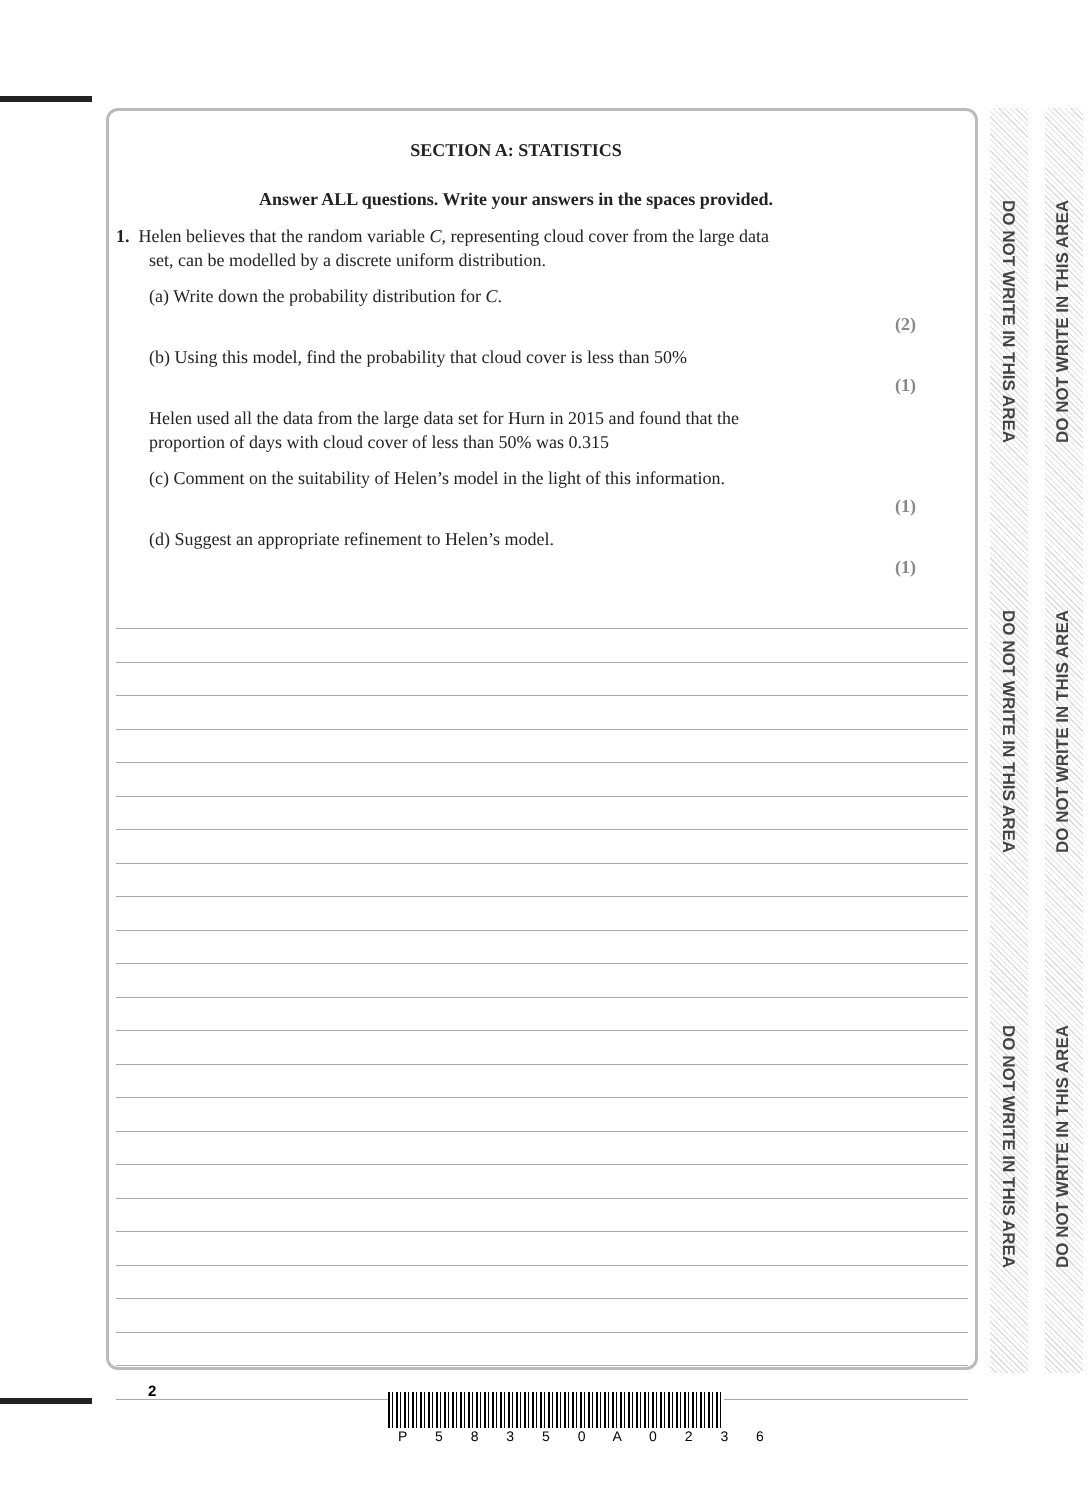SECTION A: STATISTICS
Answer ALL questions. Write your answers in the spaces provided.
1. Helen believes that the random variable C, representing cloud cover from the large data
set, can be modelled by a discrete uniform distribution.
(a) Write down the probability distribution for C.
(2)
(b) Using this model, find the probability that cloud cover is less than 50%
(1)
Helen used all the data from the large data set for Hurn in 2015 and found that the
proportion of days with cloud cover of less than 50% was 0.315
(c) Comment on the suitability of Helen’s model in the light of this information.
(1)
(d) Suggest an appropriate refinement to Helen’s model.
(1)
DO NOT WRITE IN THIS AREA
DO NOT WRITE IN THIS AREA
DO NOT WRITE IN THIS AREA
DO NOT WRITE IN THIS AREA
DO NOT WRITE IN THIS AREA
DO NOT WRITE IN THIS AREA
2
P 5 8 3 5 0 A 0 2 3 6